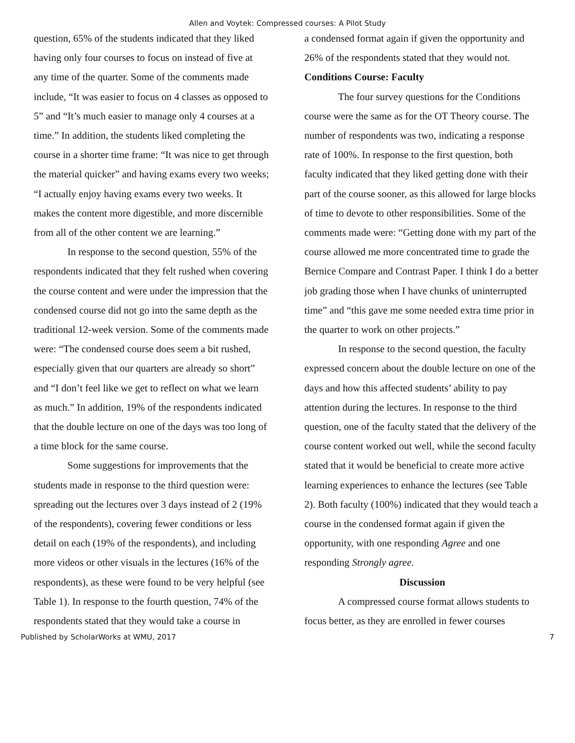Allen and Voytek: Compressed courses: A Pilot Study
question, 65% of the students indicated that they liked having only four courses to focus on instead of five at any time of the quarter. Some of the comments made include, “It was easier to focus on 4 classes as opposed to 5” and “It’s much easier to manage only 4 courses at a time.” In addition, the students liked completing the course in a shorter time frame: “It was nice to get through the material quicker” and having exams every two weeks; “I actually enjoy having exams every two weeks. It makes the content more digestible, and more discernible from all of the other content we are learning.”
In response to the second question, 55% of the respondents indicated that they felt rushed when covering the course content and were under the impression that the condensed course did not go into the same depth as the traditional 12-week version. Some of the comments made were: “The condensed course does seem a bit rushed, especially given that our quarters are already so short” and “I don’t feel like we get to reflect on what we learn as much.” In addition, 19% of the respondents indicated that the double lecture on one of the days was too long of a time block for the same course.
Some suggestions for improvements that the students made in response to the third question were: spreading out the lectures over 3 days instead of 2 (19% of the respondents), covering fewer conditions or less detail on each (19% of the respondents), and including more videos or other visuals in the lectures (16% of the respondents), as these were found to be very helpful (see Table 1). In response to the fourth question, 74% of the respondents stated that they would take a course in
a condensed format again if given the opportunity and 26% of the respondents stated that they would not.
Conditions Course: Faculty
The four survey questions for the Conditions course were the same as for the OT Theory course. The number of respondents was two, indicating a response rate of 100%. In response to the first question, both faculty indicated that they liked getting done with their part of the course sooner, as this allowed for large blocks of time to devote to other responsibilities. Some of the comments made were: “Getting done with my part of the course allowed me more concentrated time to grade the Bernice Compare and Contrast Paper. I think I do a better job grading those when I have chunks of uninterrupted time” and “this gave me some needed extra time prior in the quarter to work on other projects.”
In response to the second question, the faculty expressed concern about the double lecture on one of the days and how this affected students’ ability to pay attention during the lectures. In response to the third question, one of the faculty stated that the delivery of the course content worked out well, while the second faculty stated that it would be beneficial to create more active learning experiences to enhance the lectures (see Table 2). Both faculty (100%) indicated that they would teach a course in the condensed format again if given the opportunity, with one responding Agree and one responding Strongly agree.
Discussion
A compressed course format allows students to focus better, as they are enrolled in fewer courses
Published by ScholarWorks at WMU, 2017 7